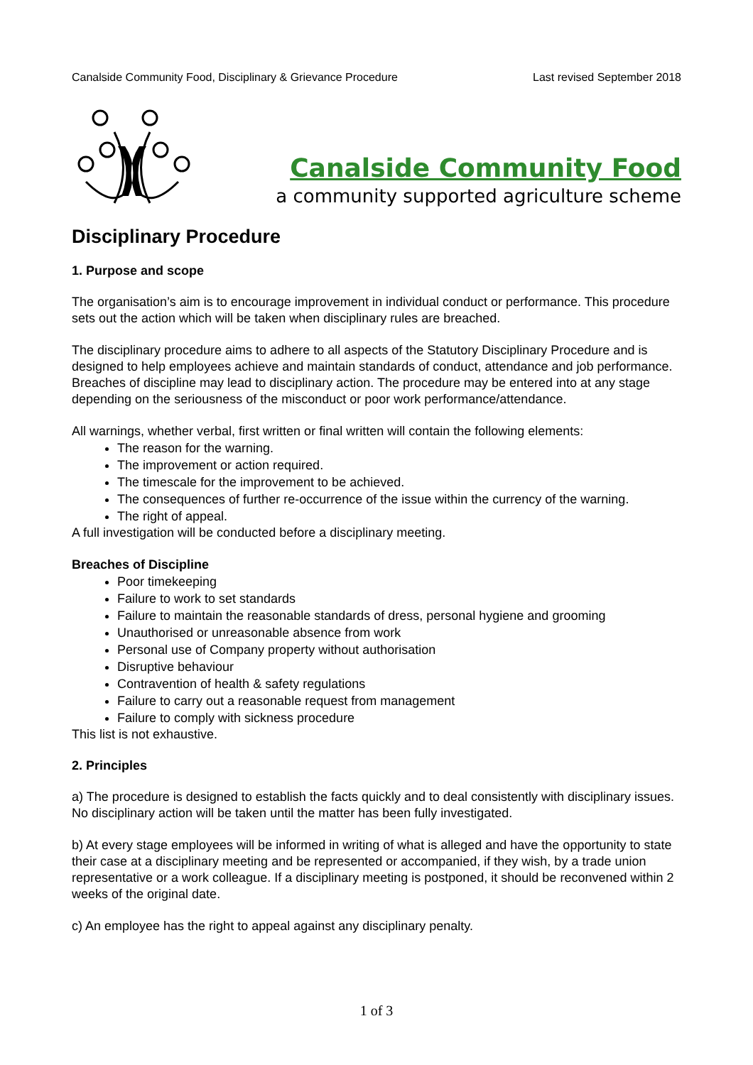Canalside Community Food, Disciplinary & Grievance Procedure Last revised September 2018
Canalside Community Food
a community supported agriculture scheme
Disciplinary Procedure
1. Purpose and scope
The organisation’s aim is to encourage improvement in individual conduct or performance. This procedure sets out the action which will be taken when disciplinary rules are breached.
The disciplinary procedure aims to adhere to all aspects of the Statutory Disciplinary Procedure and is designed to help employees achieve and maintain standards of conduct, attendance and job performance. Breaches of discipline may lead to disciplinary action. The procedure may be entered into at any stage depending on the seriousness of the misconduct or poor work performance/attendance.
All warnings, whether verbal, first written or final written will contain the following elements:
The reason for the warning.
The improvement or action required.
The timescale for the improvement to be achieved.
The consequences of further re-occurrence of the issue within the currency of the warning.
The right of appeal.
A full investigation will be conducted before a disciplinary meeting.
Breaches of Discipline
Poor timekeeping
Failure to work to set standards
Failure to maintain the reasonable standards of dress, personal hygiene and grooming
Unauthorised or unreasonable absence from work
Personal use of Company property without authorisation
Disruptive behaviour
Contravention of health & safety regulations
Failure to carry out a reasonable request from management
Failure to comply with sickness procedure
This list is not exhaustive.
2. Principles
a) The procedure is designed to establish the facts quickly and to deal consistently with disciplinary issues. No disciplinary action will be taken until the matter has been fully investigated.
b) At every stage employees will be informed in writing of what is alleged and have the opportunity to state their case at a disciplinary meeting and be represented or accompanied, if they wish, by a trade union representative or a work colleague. If a disciplinary meeting is postponed, it should be reconvened within 2 weeks of the original date.
c) An employee has the right to appeal against any disciplinary penalty.
1 of 3